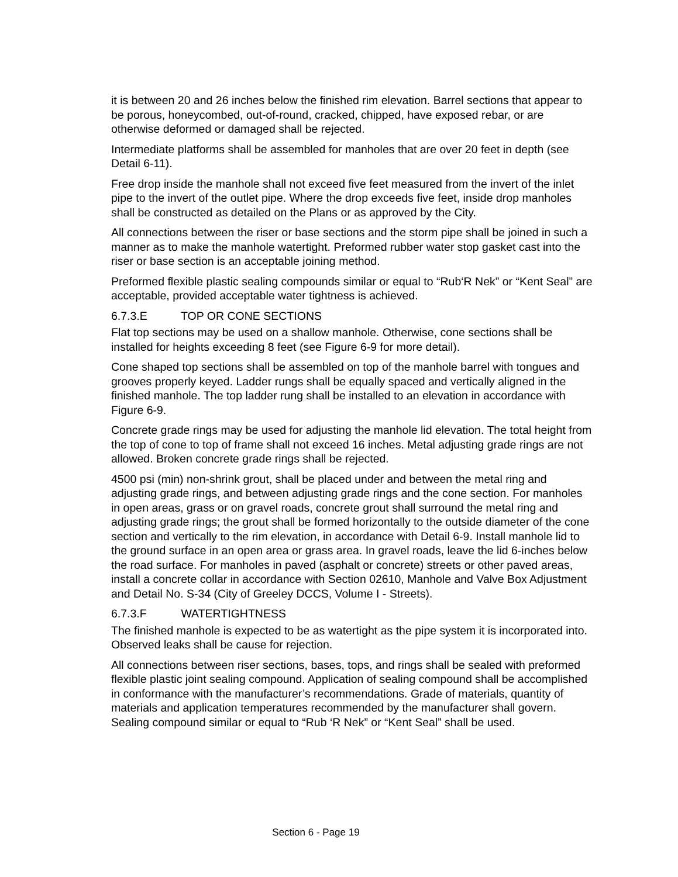it is between 20 and 26 inches below the finished rim elevation. Barrel sections that appear to be porous, honeycombed, out-of-round, cracked, chipped, have exposed rebar, or are otherwise deformed or damaged shall be rejected.
Intermediate platforms shall be assembled for manholes that are over 20 feet in depth (see Detail 6-11).
Free drop inside the manhole shall not exceed five feet measured from the invert of the inlet pipe to the invert of the outlet pipe. Where the drop exceeds five feet, inside drop manholes shall be constructed as detailed on the Plans or as approved by the City.
All connections between the riser or base sections and the storm pipe shall be joined in such a manner as to make the manhole watertight. Preformed rubber water stop gasket cast into the riser or base section is an acceptable joining method.
Preformed flexible plastic sealing compounds similar or equal to “Rub‘R Nek” or “Kent Seal” are acceptable, provided acceptable water tightness is achieved.
6.7.3.E TOP OR CONE SECTIONS
Flat top sections may be used on a shallow manhole. Otherwise, cone sections shall be installed for heights exceeding 8 feet (see Figure 6-9 for more detail).
Cone shaped top sections shall be assembled on top of the manhole barrel with tongues and grooves properly keyed. Ladder rungs shall be equally spaced and vertically aligned in the finished manhole. The top ladder rung shall be installed to an elevation in accordance with Figure 6-9.
Concrete grade rings may be used for adjusting the manhole lid elevation. The total height from the top of cone to top of frame shall not exceed 16 inches. Metal adjusting grade rings are not allowed. Broken concrete grade rings shall be rejected.
4500 psi (min) non-shrink grout, shall be placed under and between the metal ring and adjusting grade rings, and between adjusting grade rings and the cone section. For manholes in open areas, grass or on gravel roads, concrete grout shall surround the metal ring and adjusting grade rings; the grout shall be formed horizontally to the outside diameter of the cone section and vertically to the rim elevation, in accordance with Detail 6-9. Install manhole lid to the ground surface in an open area or grass area. In gravel roads, leave the lid 6-inches below the road surface. For manholes in paved (asphalt or concrete) streets or other paved areas, install a concrete collar in accordance with Section 02610, Manhole and Valve Box Adjustment and Detail No. S-34 (City of Greeley DCCS, Volume I - Streets).
6.7.3.F WATERTIGHTNESS
The finished manhole is expected to be as watertight as the pipe system it is incorporated into. Observed leaks shall be cause for rejection.
All connections between riser sections, bases, tops, and rings shall be sealed with preformed flexible plastic joint sealing compound. Application of sealing compound shall be accomplished in conformance with the manufacturer’s recommendations. Grade of materials, quantity of materials and application temperatures recommended by the manufacturer shall govern. Sealing compound similar or equal to “Rub ‘R Nek” or “Kent Seal” shall be used.
Section 6 - Page 19